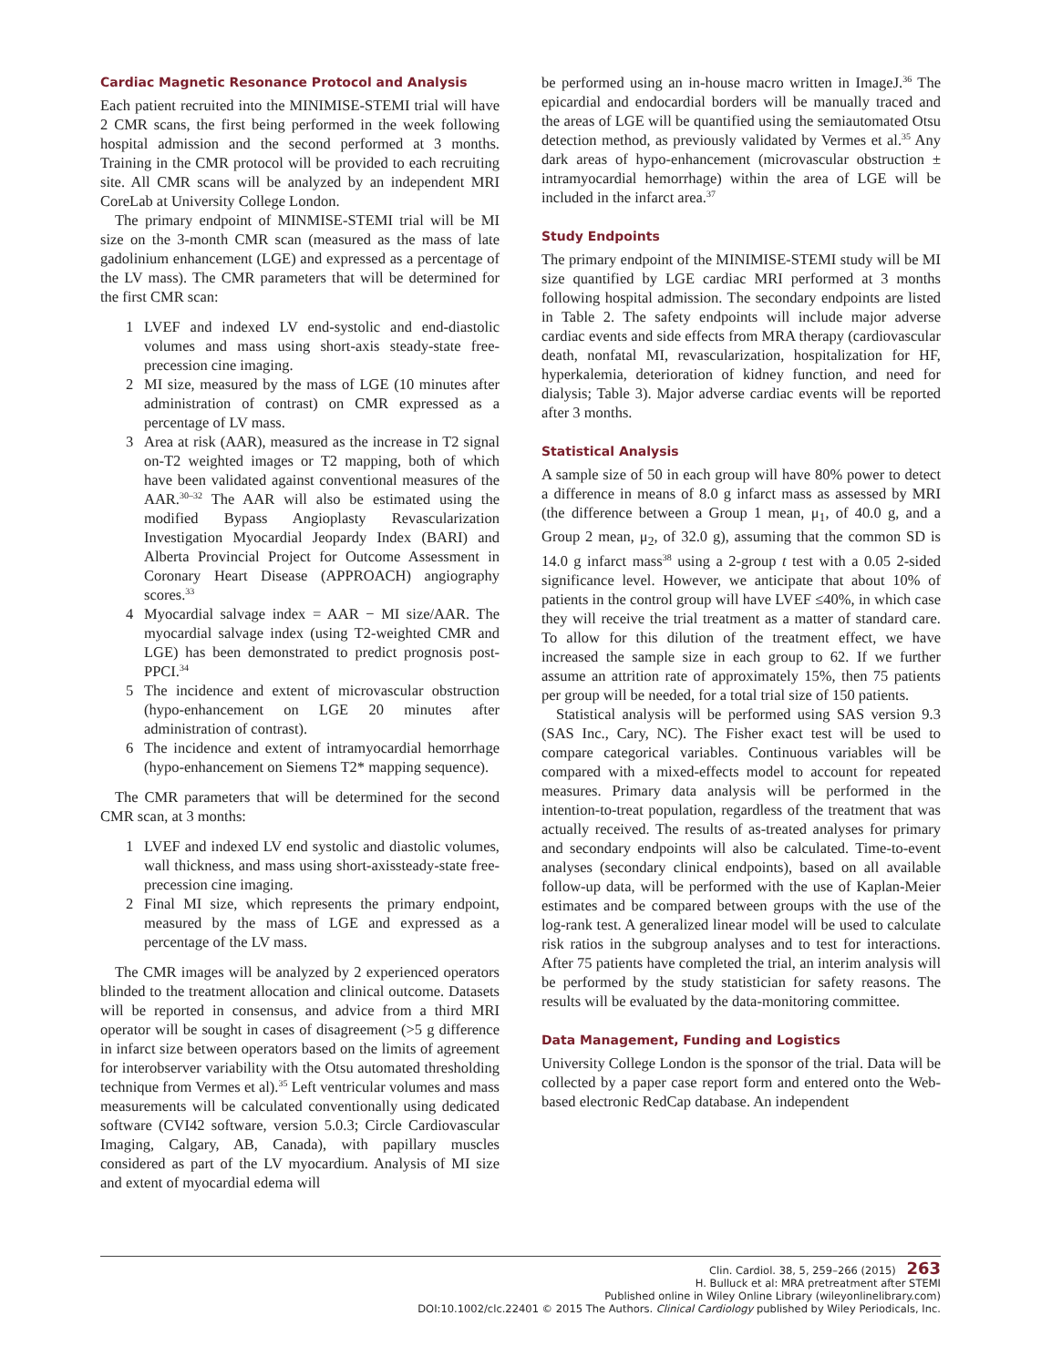Cardiac Magnetic Resonance Protocol and Analysis
Each patient recruited into the MINIMISE-STEMI trial will have 2 CMR scans, the first being performed in the week following hospital admission and the second performed at 3 months. Training in the CMR protocol will be provided to each recruiting site. All CMR scans will be analyzed by an independent MRI CoreLab at University College London.
The primary endpoint of MINMISE-STEMI trial will be MI size on the 3-month CMR scan (measured as the mass of late gadolinium enhancement (LGE) and expressed as a percentage of the LV mass). The CMR parameters that will be determined for the first CMR scan:
1 LVEF and indexed LV end-systolic and end-diastolic volumes and mass using short-axis steady-state free-precession cine imaging.
2 MI size, measured by the mass of LGE (10 minutes after administration of contrast) on CMR expressed as a percentage of LV mass.
3 Area at risk (AAR), measured as the increase in T2 signal on-T2 weighted images or T2 mapping, both of which have been validated against conventional measures of the AAR.<sup>30–32</sup> The AAR will also be estimated using the modified Bypass Angioplasty Revascularization Investigation Myocardial Jeopardy Index (BARI) and Alberta Provincial Project for Outcome Assessment in Coronary Heart Disease (APPROACH) angiography scores.<sup>33</sup>
4 Myocardial salvage index = AAR − MI size/AAR. The myocardial salvage index (using T2-weighted CMR and LGE) has been demonstrated to predict prognosis post-PPCI.<sup>34</sup>
5 The incidence and extent of microvascular obstruction (hypo-enhancement on LGE 20 minutes after administration of contrast).
6 The incidence and extent of intramyocardial hemorrhage (hypo-enhancement on Siemens T2* mapping sequence).
The CMR parameters that will be determined for the second CMR scan, at 3 months:
1 LVEF and indexed LV end systolic and diastolic volumes, wall thickness, and mass using short-axissteady-state free-precession cine imaging.
2 Final MI size, which represents the primary endpoint, measured by the mass of LGE and expressed as a percentage of the LV mass.
The CMR images will be analyzed by 2 experienced operators blinded to the treatment allocation and clinical outcome. Datasets will be reported in consensus, and advice from a third MRI operator will be sought in cases of disagreement (>5 g difference in infarct size between operators based on the limits of agreement for interobserver variability with the Otsu automated thresholding technique from Vermes et al).<sup>35</sup> Left ventricular volumes and mass measurements will be calculated conventionally using dedicated software (CVI42 software, version 5.0.3; Circle Cardiovascular Imaging, Calgary, AB, Canada), with papillary muscles considered as part of the LV myocardium. Analysis of MI size and extent of myocardial edema will
be performed using an in-house macro written in ImageJ.<sup>36</sup> The epicardial and endocardial borders will be manually traced and the areas of LGE will be quantified using the semiautomated Otsu detection method, as previously validated by Vermes et al.<sup>35</sup> Any dark areas of hypo-enhancement (microvascular obstruction ± intramyocardial hemorrhage) within the area of LGE will be included in the infarct area.<sup>37</sup>
Study Endpoints
The primary endpoint of the MINIMISE-STEMI study will be MI size quantified by LGE cardiac MRI performed at 3 months following hospital admission. The secondary endpoints are listed in Table 2. The safety endpoints will include major adverse cardiac events and side effects from MRA therapy (cardiovascular death, nonfatal MI, revascularization, hospitalization for HF, hyperkalemia, deterioration of kidney function, and need for dialysis; Table 3). Major adverse cardiac events will be reported after 3 months.
Statistical Analysis
A sample size of 50 in each group will have 80% power to detect a difference in means of 8.0 g infarct mass as assessed by MRI (the difference between a Group 1 mean, μ<sub>1</sub>, of 40.0 g, and a Group 2 mean, μ<sub>2</sub>, of 32.0 g), assuming that the common SD is 14.0 g infarct mass<sup>38</sup> using a 2-group t test with a 0.05 2-sided significance level. However, we anticipate that about 10% of patients in the control group will have LVEF ≤40%, in which case they will receive the trial treatment as a matter of standard care. To allow for this dilution of the treatment effect, we have increased the sample size in each group to 62. If we further assume an attrition rate of approximately 15%, then 75 patients per group will be needed, for a total trial size of 150 patients.
Statistical analysis will be performed using SAS version 9.3 (SAS Inc., Cary, NC). The Fisher exact test will be used to compare categorical variables. Continuous variables will be compared with a mixed-effects model to account for repeated measures. Primary data analysis will be performed in the intention-to-treat population, regardless of the treatment that was actually received. The results of as-treated analyses for primary and secondary endpoints will also be calculated. Time-to-event analyses (secondary clinical endpoints), based on all available follow-up data, will be performed with the use of Kaplan-Meier estimates and be compared between groups with the use of the log-rank test. A generalized linear model will be used to calculate risk ratios in the subgroup analyses and to test for interactions. After 75 patients have completed the trial, an interim analysis will be performed by the study statistician for safety reasons. The results will be evaluated by the data-monitoring committee.
Data Management, Funding and Logistics
University College London is the sponsor of the trial. Data will be collected by a paper case report form and entered onto the Web-based electronic RedCap database. An independent
Clin. Cardiol. 38, 5, 259–266 (2015) 263
H. Bulluck et al: MRA pretreatment after STEMI
Published online in Wiley Online Library (wileyonlinelibrary.com)
DOI:10.1002/clc.22401 © 2015 The Authors. Clinical Cardiology published by Wiley Periodicals, Inc.